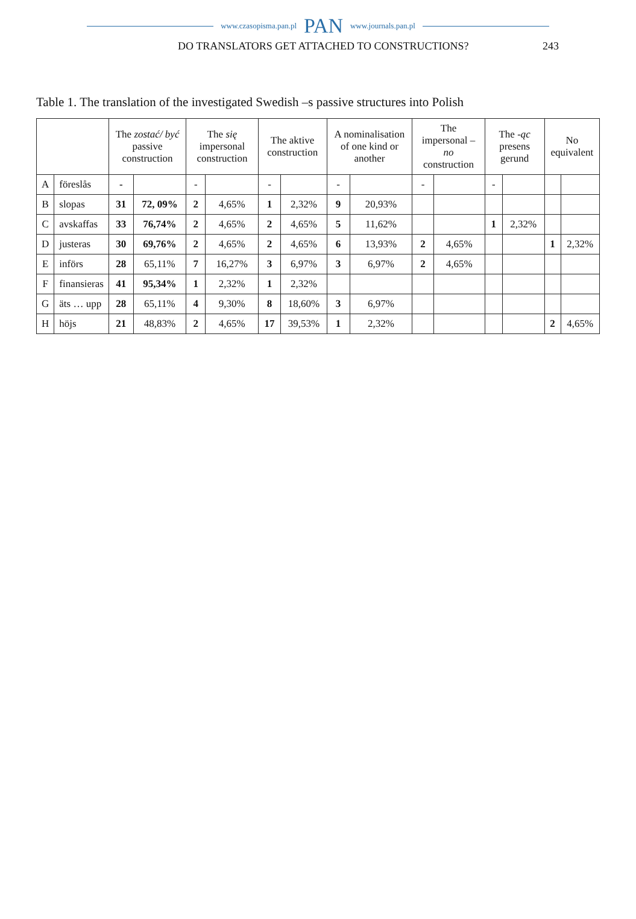www.czasopisma.pan.pl PAN www.journals.pan.pl
DO TRANSLATORS GET ATTACHED TO CONSTRUCTIONS? 243
Table 1. The translation of the investigated Swedish –s passive structures into Polish
| | | The zostać/ być passive construction | | The się impersonal construction | | The aktive construction | | A nominalisation of one kind or another | | The impersonal –no construction | | The -ąc presens gerund | | No equivalent | |
| --- | --- | --- | --- | --- | --- | --- | --- | --- | --- | --- | --- | --- | --- | --- | --- |
| A | föreslås | - | | - | | - | | - | | - | | - | | | |
| B | slopas | 31 | 72, 09% | 2 | 4,65% | 1 | 2,32% | 9 | 20,93% | | | | | | |
| C | avskaffas | 33 | 76,74% | 2 | 4,65% | 2 | 4,65% | 5 | 11,62% | | | 1 | 2,32% | | |
| D | justeras | 30 | 69,76% | 2 | 4,65% | 2 | 4,65% | 6 | 13,93% | 2 | 4,65% | | | 1 | 2,32% |
| E | införs | 28 | 65,11% | 7 | 16,27% | 3 | 6,97% | 3 | 6,97% | 2 | 4,65% | | | | |
| F | finansieras | 41 | 95,34% | 1 | 2,32% | 1 | 2,32% | | | | | | | | |
| G | äts … upp | 28 | 65,11% | 4 | 9,30% | 8 | 18,60% | 3 | 6,97% | | | | | | |
| H | höjs | 21 | 48,83% | 2 | 4,65% | 17 | 39,53% | 1 | 2,32% | | | | | 2 | 4,65% |